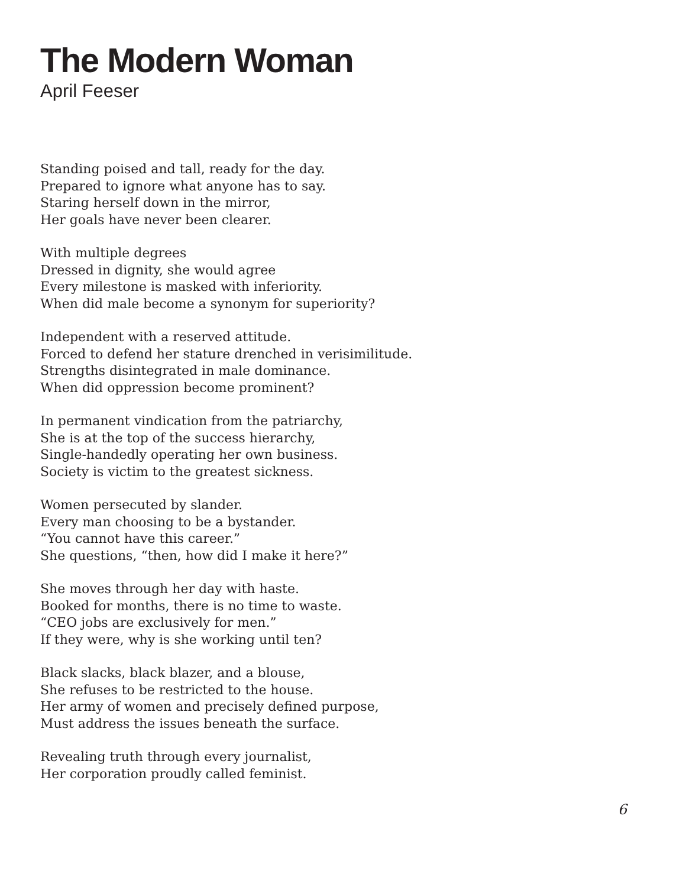The Modern Woman
April Feeser
Standing poised and tall, ready for the day.
Prepared to ignore what anyone has to say.
Staring herself down in the mirror,
Her goals have never been clearer.
With multiple degrees
Dressed in dignity, she would agree
Every milestone is masked with inferiority.
When did male become a synonym for superiority?
Independent with a reserved attitude.
Forced to defend her stature drenched in verisimilitude.
Strengths disintegrated in male dominance.
When did oppression become prominent?
In permanent vindication from the patriarchy,
She is at the top of the success hierarchy,
Single-handedly operating her own business.
Society is victim to the greatest sickness.
Women persecuted by slander.
Every man choosing to be a bystander.
“You cannot have this career.”
She questions, “then, how did I make it here?”
She moves through her day with haste.
Booked for months, there is no time to waste.
“CEO jobs are exclusively for men.”
If they were, why is she working until ten?
Black slacks, black blazer, and a blouse,
She refuses to be restricted to the house.
Her army of women and precisely defined purpose,
Must address the issues beneath the surface.
Revealing truth through every journalist,
Her corporation proudly called feminist.
6